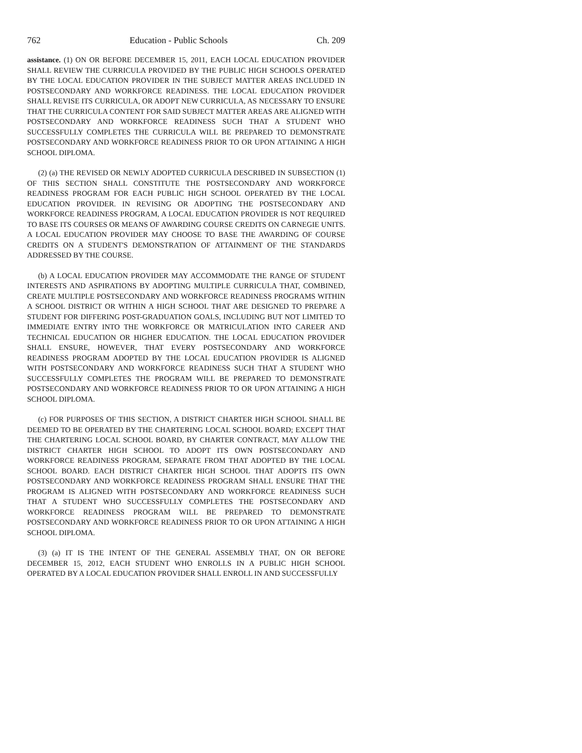762 Education - Public Schools Ch. 209
assistance. (1) ON OR BEFORE DECEMBER 15, 2011, EACH LOCAL EDUCATION PROVIDER SHALL REVIEW THE CURRICULA PROVIDED BY THE PUBLIC HIGH SCHOOLS OPERATED BY THE LOCAL EDUCATION PROVIDER IN THE SUBJECT MATTER AREAS INCLUDED IN POSTSECONDARY AND WORKFORCE READINESS. THE LOCAL EDUCATION PROVIDER SHALL REVISE ITS CURRICULA, OR ADOPT NEW CURRICULA, AS NECESSARY TO ENSURE THAT THE CURRICULA CONTENT FOR SAID SUBJECT MATTER AREAS ARE ALIGNED WITH POSTSECONDARY AND WORKFORCE READINESS SUCH THAT A STUDENT WHO SUCCESSFULLY COMPLETES THE CURRICULA WILL BE PREPARED TO DEMONSTRATE POSTSECONDARY AND WORKFORCE READINESS PRIOR TO OR UPON ATTAINING A HIGH SCHOOL DIPLOMA.
(2) (a) THE REVISED OR NEWLY ADOPTED CURRICULA DESCRIBED IN SUBSECTION (1) OF THIS SECTION SHALL CONSTITUTE THE POSTSECONDARY AND WORKFORCE READINESS PROGRAM FOR EACH PUBLIC HIGH SCHOOL OPERATED BY THE LOCAL EDUCATION PROVIDER. IN REVISING OR ADOPTING THE POSTSECONDARY AND WORKFORCE READINESS PROGRAM, A LOCAL EDUCATION PROVIDER IS NOT REQUIRED TO BASE ITS COURSES OR MEANS OF AWARDING COURSE CREDITS ON CARNEGIE UNITS. A LOCAL EDUCATION PROVIDER MAY CHOOSE TO BASE THE AWARDING OF COURSE CREDITS ON A STUDENT'S DEMONSTRATION OF ATTAINMENT OF THE STANDARDS ADDRESSED BY THE COURSE.
(b) A LOCAL EDUCATION PROVIDER MAY ACCOMMODATE THE RANGE OF STUDENT INTERESTS AND ASPIRATIONS BY ADOPTING MULTIPLE CURRICULA THAT, COMBINED, CREATE MULTIPLE POSTSECONDARY AND WORKFORCE READINESS PROGRAMS WITHIN A SCHOOL DISTRICT OR WITHIN A HIGH SCHOOL THAT ARE DESIGNED TO PREPARE A STUDENT FOR DIFFERING POST-GRADUATION GOALS, INCLUDING BUT NOT LIMITED TO IMMEDIATE ENTRY INTO THE WORKFORCE OR MATRICULATION INTO CAREER AND TECHNICAL EDUCATION OR HIGHER EDUCATION. THE LOCAL EDUCATION PROVIDER SHALL ENSURE, HOWEVER, THAT EVERY POSTSECONDARY AND WORKFORCE READINESS PROGRAM ADOPTED BY THE LOCAL EDUCATION PROVIDER IS ALIGNED WITH POSTSECONDARY AND WORKFORCE READINESS SUCH THAT A STUDENT WHO SUCCESSFULLY COMPLETES THE PROGRAM WILL BE PREPARED TO DEMONSTRATE POSTSECONDARY AND WORKFORCE READINESS PRIOR TO OR UPON ATTAINING A HIGH SCHOOL DIPLOMA.
(c) FOR PURPOSES OF THIS SECTION, A DISTRICT CHARTER HIGH SCHOOL SHALL BE DEEMED TO BE OPERATED BY THE CHARTERING LOCAL SCHOOL BOARD; EXCEPT THAT THE CHARTERING LOCAL SCHOOL BOARD, BY CHARTER CONTRACT, MAY ALLOW THE DISTRICT CHARTER HIGH SCHOOL TO ADOPT ITS OWN POSTSECONDARY AND WORKFORCE READINESS PROGRAM, SEPARATE FROM THAT ADOPTED BY THE LOCAL SCHOOL BOARD. EACH DISTRICT CHARTER HIGH SCHOOL THAT ADOPTS ITS OWN POSTSECONDARY AND WORKFORCE READINESS PROGRAM SHALL ENSURE THAT THE PROGRAM IS ALIGNED WITH POSTSECONDARY AND WORKFORCE READINESS SUCH THAT A STUDENT WHO SUCCESSFULLY COMPLETES THE POSTSECONDARY AND WORKFORCE READINESS PROGRAM WILL BE PREPARED TO DEMONSTRATE POSTSECONDARY AND WORKFORCE READINESS PRIOR TO OR UPON ATTAINING A HIGH SCHOOL DIPLOMA.
(3) (a) IT IS THE INTENT OF THE GENERAL ASSEMBLY THAT, ON OR BEFORE DECEMBER 15, 2012, EACH STUDENT WHO ENROLLS IN A PUBLIC HIGH SCHOOL OPERATED BY A LOCAL EDUCATION PROVIDER SHALL ENROLL IN AND SUCCESSFULLY